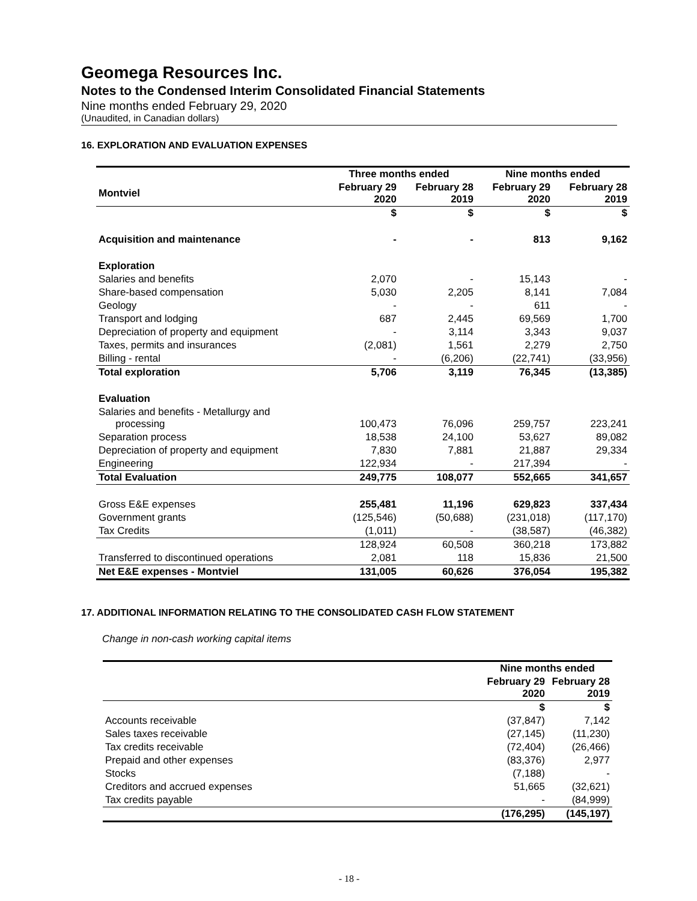Geomega Resources Inc.
Notes to the Condensed Interim Consolidated Financial Statements
Nine months ended February 29, 2020
(Unaudited, in Canadian dollars)
16. EXPLORATION AND EVALUATION EXPENSES
| | Three months ended | | Nine months ended | |
| --- | --- | --- | --- | --- |
| Montviel | February 29 2020 | February 28 2019 | February 29 2020 | February 28 2019 |
| | $ | $ | $ | $ |
| Acquisition and maintenance | - | - | 813 | 9,162 |
| Exploration | | | | |
| Salaries and benefits | 2,070 | - | 15,143 | - |
| Share-based compensation | 5,030 | 2,205 | 8,141 | 7,084 |
| Geology | - | - | 611 | - |
| Transport and lodging | 687 | 2,445 | 69,569 | 1,700 |
| Depreciation of property and equipment | - | 3,114 | 3,343 | 9,037 |
| Taxes, permits and insurances | (2,081) | 1,561 | 2,279 | 2,750 |
| Billing - rental | - | (6,206) | (22,741) | (33,956) |
| Total exploration | 5,706 | 3,119 | 76,345 | (13,385) |
| Evaluation | | | | |
| Salaries and benefits - Metallurgy and processing | 100,473 | 76,096 | 259,757 | 223,241 |
| Separation process | 18,538 | 24,100 | 53,627 | 89,082 |
| Depreciation of property and equipment | 7,830 | 7,881 | 21,887 | 29,334 |
| Engineering | 122,934 | - | 217,394 | - |
| Total Evaluation | 249,775 | 108,077 | 552,665 | 341,657 |
| Gross E&E expenses | 255,481 | 11,196 | 629,823 | 337,434 |
| Government grants | (125,546) | (50,688) | (231,018) | (117,170) |
| Tax Credits | (1,011) | - | (38,587) | (46,382) |
| | 128,924 | 60,508 | 360,218 | 173,882 |
| Transferred to discontinued operations | 2,081 | 118 | 15,836 | 21,500 |
| Net E&E expenses - Montviel | 131,005 | 60,626 | 376,054 | 195,382 |
17. ADDITIONAL INFORMATION RELATING TO THE CONSOLIDATED CASH FLOW STATEMENT
Change in non-cash working capital items
| | Nine months ended | |
| --- | --- | --- |
| | February 29 2020 | February 28 2019 |
| | $ | $ |
| Accounts receivable | (37,847) | 7,142 |
| Sales taxes receivable | (27,145) | (11,230) |
| Tax credits receivable | (72,404) | (26,466) |
| Prepaid and other expenses | (83,376) | 2,977 |
| Stocks | (7,188) | - |
| Creditors and accrued expenses | 51,665 | (32,621) |
| Tax credits payable | - | (84,999) |
| | (176,295) | (145,197) |
- 18 -